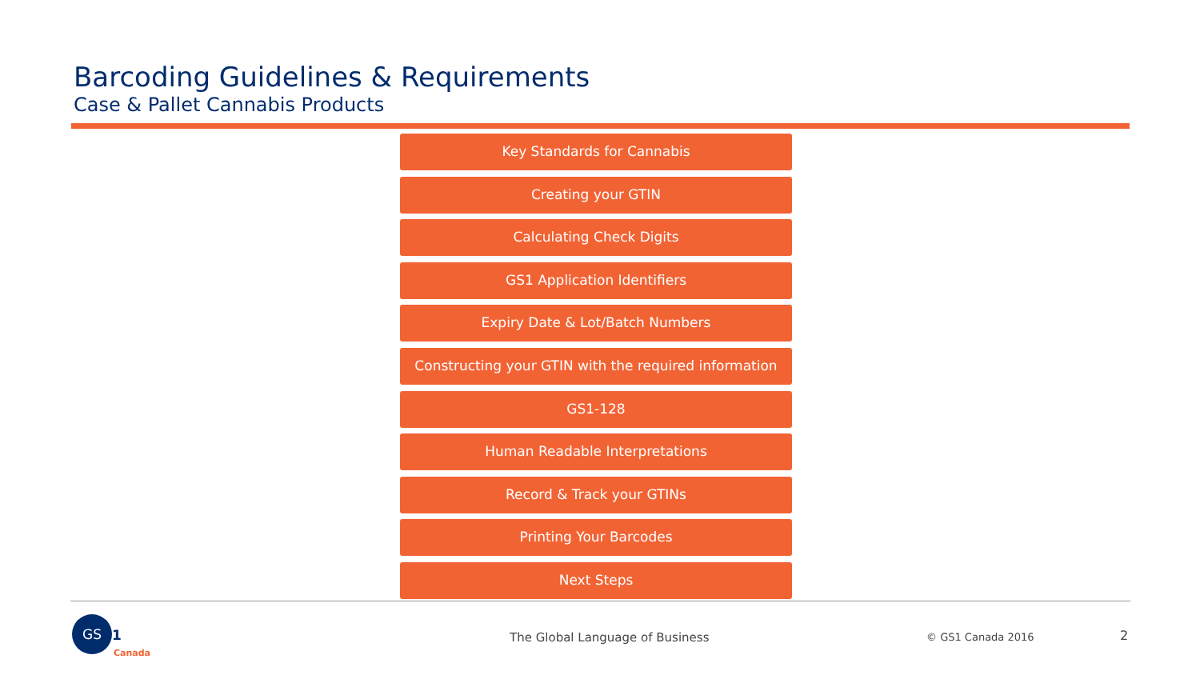Barcoding Guidelines & Requirements
Case & Pallet Cannabis Products
Key Standards for Cannabis
Creating your GTIN
Calculating Check Digits
GS1 Application Identifiers
Expiry Date & Lot/Batch Numbers
Constructing your GTIN with the required information
GS1-128
Human Readable Interpretations
Record & Track your GTINs
Printing Your Barcodes
Next Steps
GS
1
Canada
The Global Language of Business
© GS1 Canada 2016 2